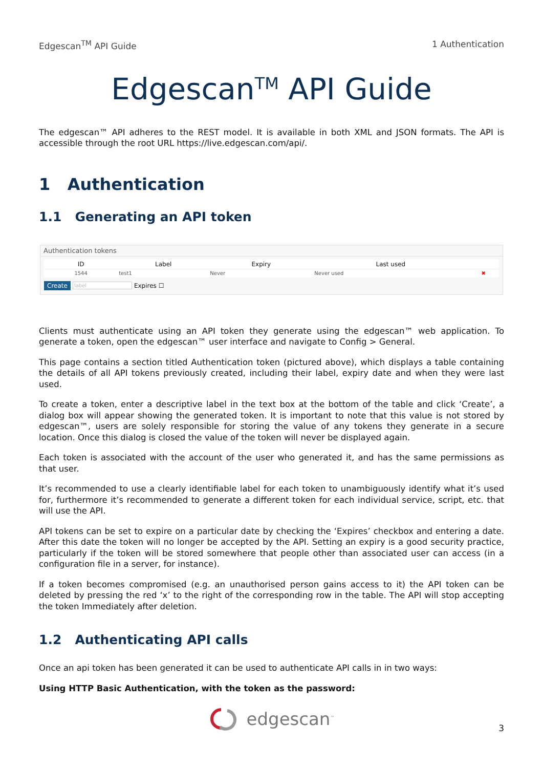Edgescan<sup>TM</sup> API Guide 1 Authentication
Edgescan<sup>TM</sup> API Guide
The edgescan™ API adheres to the REST model. It is available in both XML and JSON formats. The API is accessible through the root URL https://live.edgescan.com/api/.
1 Authentication
1.1 Generating an API token
Authentication tokens
| ID | Label | Expiry | Last used | |
| --- | --- | --- | --- | --- |
| 1544 | test1 | Never | Never used | ✖ |
Create label Expires ☐
Clients must authenticate using an API token they generate using the edgescan™ web application. To generate a token, open the edgescan™ user interface and navigate to Config > General.
This page contains a section titled Authentication token (pictured above), which displays a table containing the details of all API tokens previously created, including their label, expiry date and when they were last used.
To create a token, enter a descriptive label in the text box at the bottom of the table and click ‘Create’, a dialog box will appear showing the generated token. It is important to note that this value is not stored by edgescan™, users are solely responsible for storing the value of any tokens they generate in a secure location. Once this dialog is closed the value of the token will never be displayed again.
Each token is associated with the account of the user who generated it, and has the same permissions as that user.
It’s recommended to use a clearly identifiable label for each token to unambiguously identify what it’s used for, furthermore it’s recommended to generate a different token for each individual service, script, etc. that will use the API.
API tokens can be set to expire on a particular date by checking the ‘Expires’ checkbox and entering a date. After this date the token will no longer be accepted by the API. Setting an expiry is a good security practice, particularly if the token will be stored somewhere that people other than associated user can access (in a configuration file in a server, for instance).
If a token becomes compromised (e.g. an unauthorised person gains access to it) the API token can be deleted by pressing the red ‘x’ to the right of the corresponding row in the table. The API will stop accepting the token Immediately after deletion.
1.2 Authenticating API calls
Once an api token has been generated it can be used to authenticate API calls in in two ways:
Using HTTP Basic Authentication, with the token as the password:
edgescan<sup>™</sup>
3